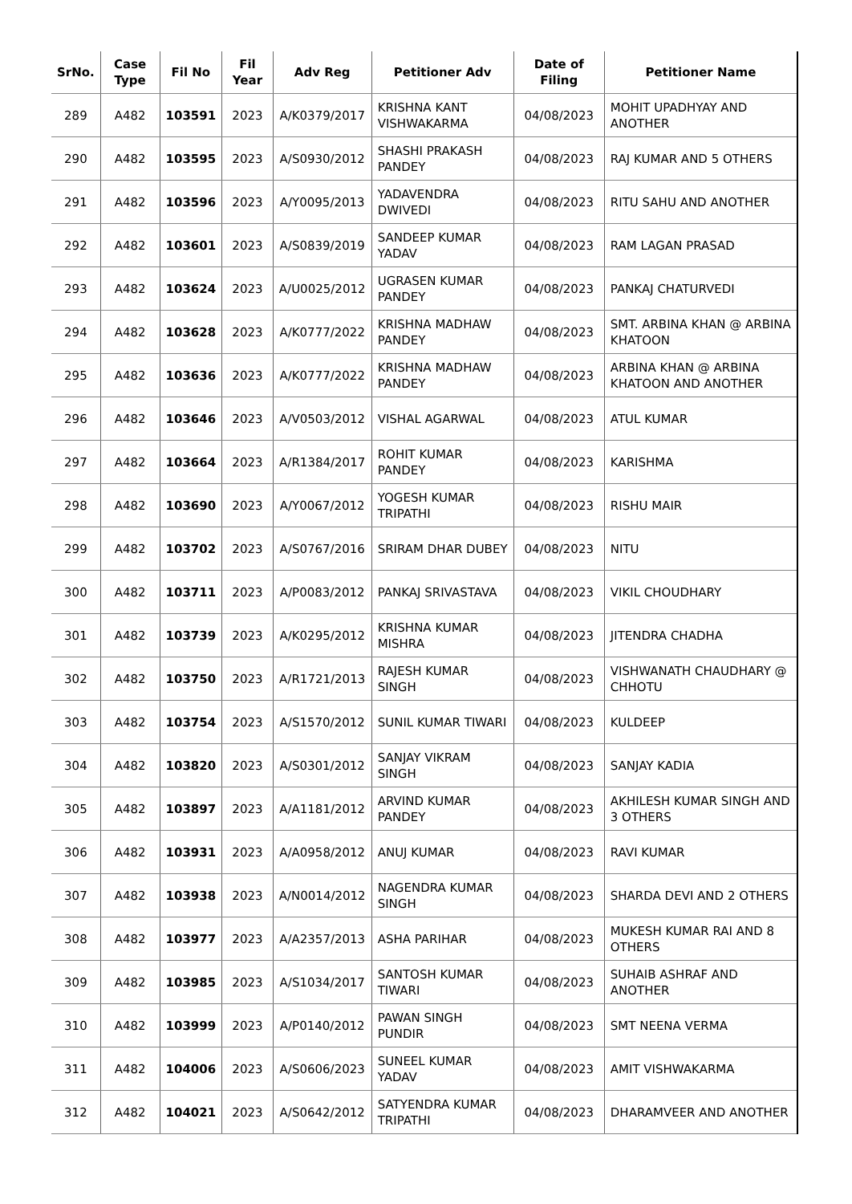| SrNo. | Case Type | Fil No | Fil Year | Adv Reg | Petitioner Adv | Date of Filing | Petitioner Name |
| --- | --- | --- | --- | --- | --- | --- | --- |
| 289 | A482 | 103591 | 2023 | A/K0379/2017 | KRISHNA KANT VISHWAKARMA | 04/08/2023 | MOHIT UPADHYAY AND ANOTHER |
| 290 | A482 | 103595 | 2023 | A/S0930/2012 | SHASHI PRAKASH PANDEY | 04/08/2023 | RAJ KUMAR AND 5 OTHERS |
| 291 | A482 | 103596 | 2023 | A/Y0095/2013 | YADAVENDRA DWIVEDI | 04/08/2023 | RITU SAHU AND ANOTHER |
| 292 | A482 | 103601 | 2023 | A/S0839/2019 | SANDEEP KUMAR YADAV | 04/08/2023 | RAM LAGAN PRASAD |
| 293 | A482 | 103624 | 2023 | A/U0025/2012 | UGRASEN KUMAR PANDEY | 04/08/2023 | PANKAJ CHATURVEDI |
| 294 | A482 | 103628 | 2023 | A/K0777/2022 | KRISHNA MADHAW PANDEY | 04/08/2023 | SMT. ARBINA KHAN @ ARBINA KHATOON |
| 295 | A482 | 103636 | 2023 | A/K0777/2022 | KRISHNA MADHAW PANDEY | 04/08/2023 | ARBINA KHAN @ ARBINA KHATOON AND ANOTHER |
| 296 | A482 | 103646 | 2023 | A/V0503/2012 | VISHAL AGARWAL | 04/08/2023 | ATUL KUMAR |
| 297 | A482 | 103664 | 2023 | A/R1384/2017 | ROHIT KUMAR PANDEY | 04/08/2023 | KARISHMA |
| 298 | A482 | 103690 | 2023 | A/Y0067/2012 | YOGESH KUMAR TRIPATHI | 04/08/2023 | RISHU MAIR |
| 299 | A482 | 103702 | 2023 | A/S0767/2016 | SRIRAM DHAR DUBEY | 04/08/2023 | NITU |
| 300 | A482 | 103711 | 2023 | A/P0083/2012 | PANKAJ SRIVASTAVA | 04/08/2023 | VIKIL CHOUDHARY |
| 301 | A482 | 103739 | 2023 | A/K0295/2012 | KRISHNA KUMAR MISHRA | 04/08/2023 | JITENDRA CHADHA |
| 302 | A482 | 103750 | 2023 | A/R1721/2013 | RAJESH KUMAR SINGH | 04/08/2023 | VISHWANATH CHAUDHARY @ CHHOTU |
| 303 | A482 | 103754 | 2023 | A/S1570/2012 | SUNIL KUMAR TIWARI | 04/08/2023 | KULDEEP |
| 304 | A482 | 103820 | 2023 | A/S0301/2012 | SANJAY VIKRAM SINGH | 04/08/2023 | SANJAY KADIA |
| 305 | A482 | 103897 | 2023 | A/A1181/2012 | ARVIND KUMAR PANDEY | 04/08/2023 | AKHILESH KUMAR SINGH AND 3 OTHERS |
| 306 | A482 | 103931 | 2023 | A/A0958/2012 | ANUJ KUMAR | 04/08/2023 | RAVI KUMAR |
| 307 | A482 | 103938 | 2023 | A/N0014/2012 | NAGENDRA KUMAR SINGH | 04/08/2023 | SHARDA DEVI AND 2 OTHERS |
| 308 | A482 | 103977 | 2023 | A/A2357/2013 | ASHA PARIHAR | 04/08/2023 | MUKESH KUMAR RAI AND 8 OTHERS |
| 309 | A482 | 103985 | 2023 | A/S1034/2017 | SANTOSH KUMAR TIWARI | 04/08/2023 | SUHAIB ASHRAF AND ANOTHER |
| 310 | A482 | 103999 | 2023 | A/P0140/2012 | PAWAN SINGH PUNDIR | 04/08/2023 | SMT NEENA VERMA |
| 311 | A482 | 104006 | 2023 | A/S0606/2023 | SUNEEL KUMAR YADAV | 04/08/2023 | AMIT VISHWAKARMA |
| 312 | A482 | 104021 | 2023 | A/S0642/2012 | SATYENDRA KUMAR TRIPATHI | 04/08/2023 | DHARAMVEER AND ANOTHER |